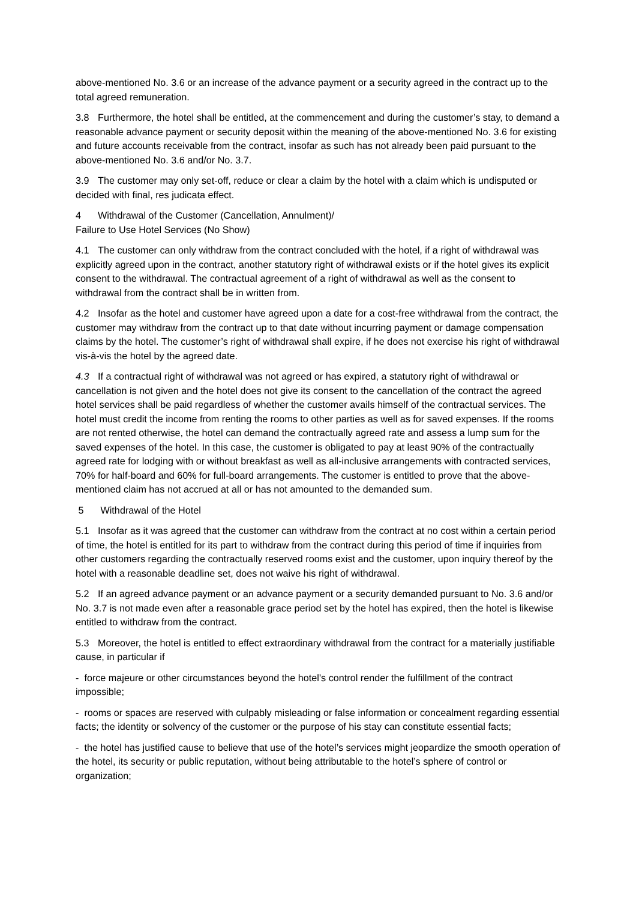above-mentioned No. 3.6 or an increase of the advance payment or a security agreed in the contract up to the total agreed remuneration.
3.8 Furthermore, the hotel shall be entitled, at the commencement and during the customer’s stay, to demand a reasonable advance payment or security deposit within the meaning of the above-mentioned No. 3.6 for existing and future accounts receivable from the contract, insofar as such has not already been paid pursuant to the above-mentioned No. 3.6 and/or No. 3.7.
3.9 The customer may only set-off, reduce or clear a claim by the hotel with a claim which is undisputed or decided with final, res judicata effect.
4 Withdrawal of the Customer (Cancellation, Annulment)/
Failure to Use Hotel Services (No Show)
4.1 The customer can only withdraw from the contract concluded with the hotel, if a right of withdrawal was explicitly agreed upon in the contract, another statutory right of withdrawal exists or if the hotel gives its explicit consent to the withdrawal. The contractual agreement of a right of withdrawal as well as the consent to withdrawal from the contract shall be in written from.
4.2 Insofar as the hotel and customer have agreed upon a date for a cost-free withdrawal from the contract, the customer may withdraw from the contract up to that date without incurring payment or damage compensation claims by the hotel. The customer’s right of withdrawal shall expire, if he does not exercise his right of withdrawal vis-à-vis the hotel by the agreed date.
4.3 If a contractual right of withdrawal was not agreed or has expired, a statutory right of withdrawal or cancellation is not given and the hotel does not give its consent to the cancellation of the contract the agreed hotel services shall be paid regardless of whether the customer avails himself of the contractual services. The hotel must credit the income from renting the rooms to other parties as well as for saved expenses. If the rooms are not rented otherwise, the hotel can demand the contractually agreed rate and assess a lump sum for the saved expenses of the hotel. In this case, the customer is obligated to pay at least 90% of the contractually agreed rate for lodging with or without breakfast as well as all-inclusive arrangements with contracted services, 70% for half-board and 60% for full-board arrangements. The customer is entitled to prove that the above-mentioned claim has not accrued at all or has not amounted to the demanded sum.
5 Withdrawal of the Hotel
5.1 Insofar as it was agreed that the customer can withdraw from the contract at no cost within a certain period of time, the hotel is entitled for its part to withdraw from the contract during this period of time if inquiries from other customers regarding the contractually reserved rooms exist and the customer, upon inquiry thereof by the hotel with a reasonable deadline set, does not waive his right of withdrawal.
5.2 If an agreed advance payment or an advance payment or a security demanded pursuant to No. 3.6 and/or No. 3.7 is not made even after a reasonable grace period set by the hotel has expired, then the hotel is likewise entitled to withdraw from the contract.
5.3 Moreover, the hotel is entitled to effect extraordinary withdrawal from the contract for a materially justifiable cause, in particular if
- force majeure or other circumstances beyond the hotel’s control render the fulfillment of the contract impossible;
- rooms or spaces are reserved with culpably misleading or false information or concealment regarding essential facts; the identity or solvency of the customer or the purpose of his stay can constitute essential facts;
- the hotel has justified cause to believe that use of the hotel’s services might jeopardize the smooth operation of the hotel, its security or public reputation, without being attributable to the hotel’s sphere of control or organization;